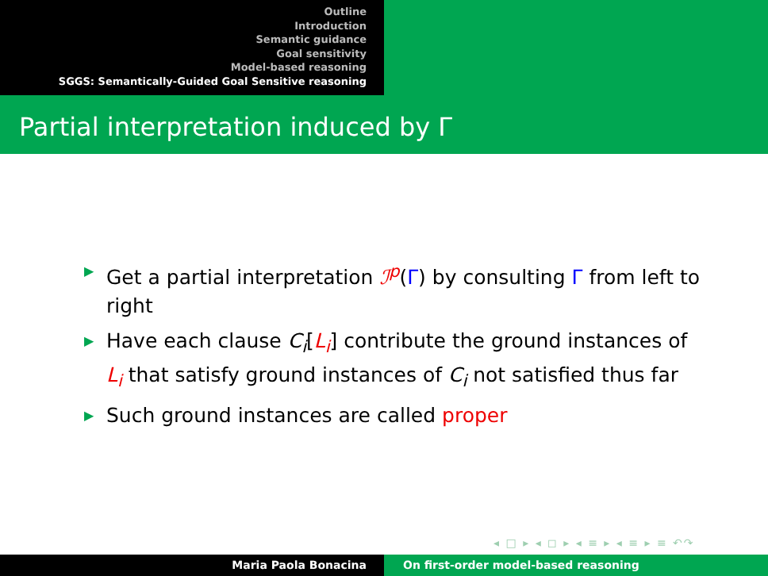Outline
Introduction
Semantic guidance
Goal sensitivity
Model-based reasoning
SGGS: Semantically-Guided Goal Sensitive reasoning
Partial interpretation induced by Γ
▶ Get a partial interpretation ℐ<sup>p</sup>(Γ) by consulting Γ from left to right
▶ Have each clause C<sub>i</sub>[L<sub>i</sub>] contribute the ground instances of L<sub>i</sub> that satisfy ground instances of C<sub>i</sub> not satisfied thus far
▶ Such ground instances are called proper
◂ □ ▸ ◂ ◻ ▸ ◂ ≡ ▸ ◂ ≡ ▸ ≡ ↶↷
Maria Paola Bonacina On first-order model-based reasoning